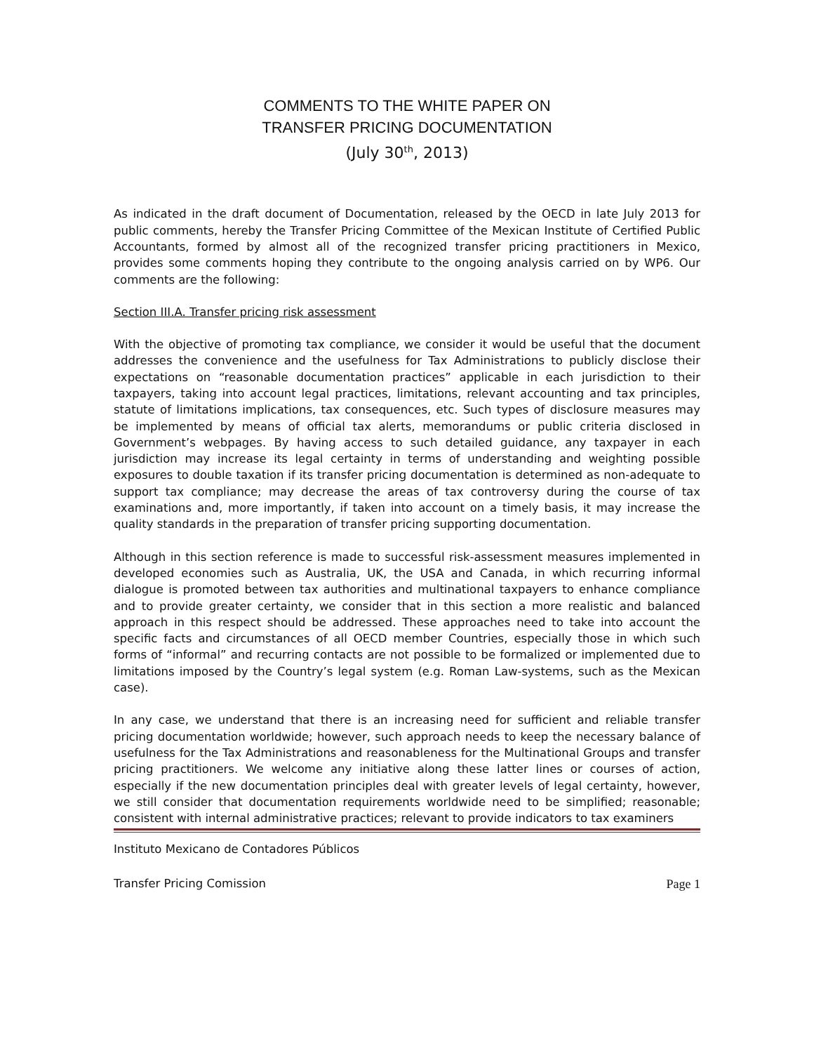COMMENTS TO THE WHITE PAPER ON
TRANSFER PRICING DOCUMENTATION
(July 30<sup>th</sup>, 2013)
As indicated in the draft document of Documentation, released by the OECD in late July 2013 for public comments, hereby the Transfer Pricing Committee of the Mexican Institute of Certified Public Accountants, formed by almost all of the recognized transfer pricing practitioners in Mexico, provides some comments hoping they contribute to the ongoing analysis carried on by WP6. Our comments are the following:
Section III.A. Transfer pricing risk assessment
With the objective of promoting tax compliance, we consider it would be useful that the document addresses the convenience and the usefulness for Tax Administrations to publicly disclose their expectations on “reasonable documentation practices” applicable in each jurisdiction to their taxpayers, taking into account legal practices, limitations, relevant accounting and tax principles, statute of limitations implications, tax consequences, etc. Such types of disclosure measures may be implemented by means of official tax alerts, memorandums or public criteria disclosed in Government’s webpages. By having access to such detailed guidance, any taxpayer in each jurisdiction may increase its legal certainty in terms of understanding and weighting possible exposures to double taxation if its transfer pricing documentation is determined as non-adequate to support tax compliance; may decrease the areas of tax controversy during the course of tax examinations and, more importantly, if taken into account on a timely basis, it may increase the quality standards in the preparation of transfer pricing supporting documentation.
Although in this section reference is made to successful risk-assessment measures implemented in developed economies such as Australia, UK, the USA and Canada, in which recurring informal dialogue is promoted between tax authorities and multinational taxpayers to enhance compliance and to provide greater certainty, we consider that in this section a more realistic and balanced approach in this respect should be addressed. These approaches need to take into account the specific facts and circumstances of all OECD member Countries, especially those in which such forms of “informal” and recurring contacts are not possible to be formalized or implemented due to limitations imposed by the Country’s legal system (e.g. Roman Law-systems, such as the Mexican case).
In any case, we understand that there is an increasing need for sufficient and reliable transfer pricing documentation worldwide; however, such approach needs to keep the necessary balance of usefulness for the Tax Administrations and reasonableness for the Multinational Groups and transfer pricing practitioners. We welcome any initiative along these latter lines or courses of action, especially if the new documentation principles deal with greater levels of legal certainty, however, we still consider that documentation requirements worldwide need to be simplified; reasonable; consistent with internal administrative practices; relevant to provide indicators to tax examiners
Instituto Mexicano de Contadores Públicos
Transfer Pricing Comission Page 1